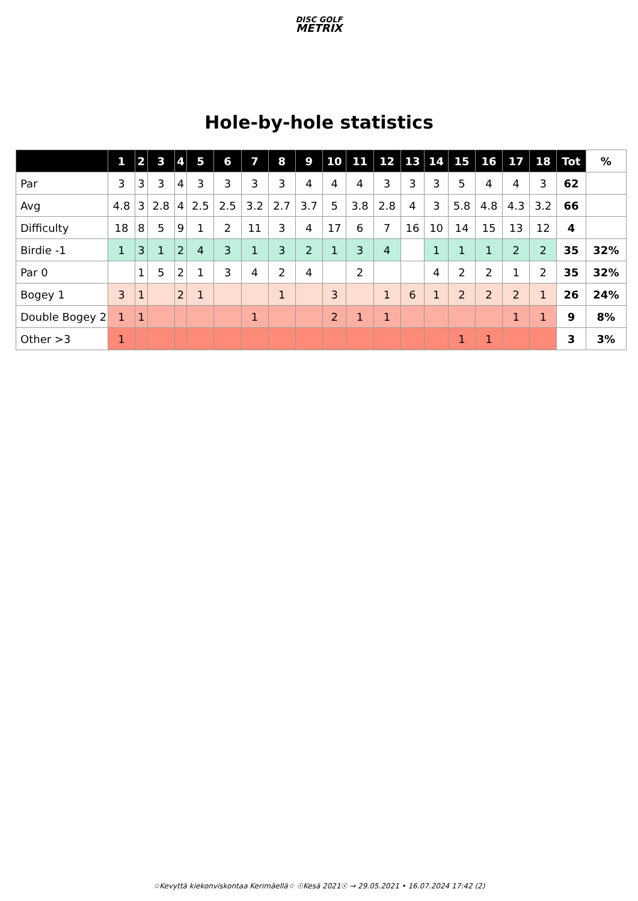DISC GOLF
METRIX
Hole-by-hole statistics
| | 1 | 2 | 3 | 4 | 5 | 6 | 7 | 8 | 9 | 10 | 11 | 12 | 13 | 14 | 15 | 16 | 17 | 18 | Tot | % |
| --- | --- | --- | --- | --- | --- | --- | --- | --- | --- | --- | --- | --- | --- | --- | --- | --- | --- | --- | --- | --- |
| Par | 3 | 3 | 3 | 4 | 3 | 3 | 3 | 3 | 4 | 4 | 4 | 3 | 3 | 3 | 5 | 4 | 4 | 3 | 62 | |
| Avg | 4.8 | 3 | 2.8 | 4 | 2.5 | 2.5 | 3.2 | 2.7 | 3.7 | 5 | 3.8 | 2.8 | 4 | 3 | 5.8 | 4.8 | 4.3 | 3.2 | 66 | |
| Difficulty | 18 | 8 | 5 | 9 | 1 | 2 | 11 | 3 | 4 | 17 | 6 | 7 | 16 | 10 | 14 | 15 | 13 | 12 | 4 | |
| Birdie -1 | 1 | 3 | 1 | 2 | 4 | 3 | 1 | 3 | 2 | 1 | 3 | 4 | | 1 | 1 | 1 | 2 | 2 | 35 | 32% |
| Par 0 | | 1 | 5 | 2 | 1 | 3 | 4 | 2 | 4 | | 2 | | | 4 | 2 | 2 | 1 | 2 | 35 | 32% |
| Bogey 1 | 3 | 1 | | 2 | 1 | | | 1 | | 3 | | 1 | 6 | 1 | 2 | 2 | 2 | 1 | 26 | 24% |
| Double Bogey 2 | 1 | 1 | | | | | 1 | | | 2 | 1 | 1 | | | | | 1 | 1 | 9 | 8% |
| Other >3 | 1 | | | | | | | | | | | | | | 1 | 1 | | | 3 | 3% |
☆Kevyttä kiekonviskontaa Kerimäellä☆ ☉Kesä 2021☉ → 29.05.2021 • 16.07.2024 17:42 (2)